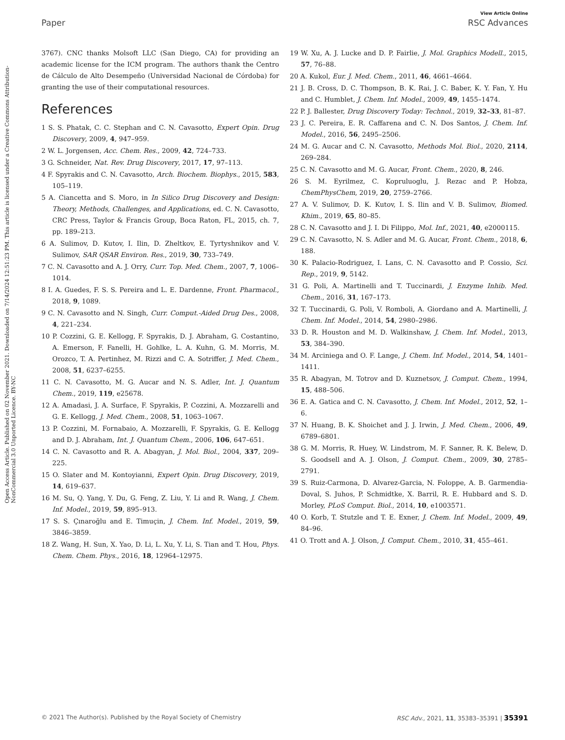Open Access Article. Published on 02 November 2021. Downloaded on 7/14/2024 12:51:23 PM. This article is licensed under a Creative Commons Attribution-NonCommercial 3.0 Unported Licence. BY-NC
View Article Online
Paper RSC Advances
3767). CNC thanks Molsoft LLC (San Diego, CA) for providing an academic license for the ICM program. The authors thank the Centro de Cálculo de Alto Desempeño (Universidad Nacional de Córdoba) for granting the use of their computational resources.
References
1 S. S. Phatak, C. C. Stephan and C. N. Cavasotto, Expert Opin. Drug Discovery, 2009, 4, 947–959.
2 W. L. Jorgensen, Acc. Chem. Res., 2009, 42, 724–733.
3 G. Schneider, Nat. Rev. Drug Discovery, 2017, 17, 97–113.
4 F. Spyrakis and C. N. Cavasotto, Arch. Biochem. Biophys., 2015, 583, 105–119.
5 A. Ciancetta and S. Moro, in In Silico Drug Discovery and Design: Theory, Methods, Challenges, and Applications, ed. C. N. Cavasotto, CRC Press, Taylor & Francis Group, Boca Raton, FL, 2015, ch. 7, pp. 189–213.
6 A. Sulimov, D. Kutov, I. Ilin, D. Zheltkov, E. Tyrtyshnikov and V. Sulimov, SAR QSAR Environ. Res., 2019, 30, 733–749.
7 C. N. Cavasotto and A. J. Orry, Curr. Top. Med. Chem., 2007, 7, 1006–1014.
8 I. A. Guedes, F. S. S. Pereira and L. E. Dardenne, Front. Pharmacol., 2018, 9, 1089.
9 C. N. Cavasotto and N. Singh, Curr. Comput.-Aided Drug Des., 2008, 4, 221–234.
10 P. Cozzini, G. E. Kellogg, F. Spyrakis, D. J. Abraham, G. Costantino, A. Emerson, F. Fanelli, H. Gohlke, L. A. Kuhn, G. M. Morris, M. Orozco, T. A. Pertinhez, M. Rizzi and C. A. Sotriffer, J. Med. Chem., 2008, 51, 6237–6255.
11 C. N. Cavasotto, M. G. Aucar and N. S. Adler, Int. J. Quantum Chem., 2019, 119, e25678.
12 A. Amadasi, J. A. Surface, F. Spyrakis, P. Cozzini, A. Mozzarelli and G. E. Kellogg, J. Med. Chem., 2008, 51, 1063–1067.
13 P. Cozzini, M. Fornabaio, A. Mozzarelli, F. Spyrakis, G. E. Kellogg and D. J. Abraham, Int. J. Quantum Chem., 2006, 106, 647–651.
14 C. N. Cavasotto and R. A. Abagyan, J. Mol. Biol., 2004, 337, 209–225.
15 O. Slater and M. Kontoyianni, Expert Opin. Drug Discovery, 2019, 14, 619–637.
16 M. Su, Q. Yang, Y. Du, G. Feng, Z. Liu, Y. Li and R. Wang, J. Chem. Inf. Model., 2019, 59, 895–913.
17 S. S. Çınaroğlu and E. Timuçin, J. Chem. Inf. Model., 2019, 59, 3846–3859.
18 Z. Wang, H. Sun, X. Yao, D. Li, L. Xu, Y. Li, S. Tian and T. Hou, Phys. Chem. Chem. Phys., 2016, 18, 12964–12975.
19 W. Xu, A. J. Lucke and D. P. Fairlie, J. Mol. Graphics Modell., 2015, 57, 76–88.
20 A. Kukol, Eur. J. Med. Chem., 2011, 46, 4661–4664.
21 J. B. Cross, D. C. Thompson, B. K. Rai, J. C. Baber, K. Y. Fan, Y. Hu and C. Humblet, J. Chem. Inf. Model., 2009, 49, 1455–1474.
22 P. J. Ballester, Drug Discovery Today: Technol., 2019, 32–33, 81–87.
23 J. C. Pereira, E. R. Caffarena and C. N. Dos Santos, J. Chem. Inf. Model., 2016, 56, 2495–2506.
24 M. G. Aucar and C. N. Cavasotto, Methods Mol. Biol., 2020, 2114, 269–284.
25 C. N. Cavasotto and M. G. Aucar, Front. Chem., 2020, 8, 246.
26 S. M. Eyrilmez, C. Kopruluoglu, J. Rezac and P. Hobza, ChemPhysChem, 2019, 20, 2759–2766.
27 A. V. Sulimov, D. K. Kutov, I. S. Ilin and V. B. Sulimov, Biomed. Khim., 2019, 65, 80–85.
28 C. N. Cavasotto and J. I. Di Filippo, Mol. Inf., 2021, 40, e2000115.
29 C. N. Cavasotto, N. S. Adler and M. G. Aucar, Front. Chem., 2018, 6, 188.
30 K. Palacio-Rodriguez, I. Lans, C. N. Cavasotto and P. Cossio, Sci. Rep., 2019, 9, 5142.
31 G. Poli, A. Martinelli and T. Tuccinardi, J. Enzyme Inhib. Med. Chem., 2016, 31, 167–173.
32 T. Tuccinardi, G. Poli, V. Romboli, A. Giordano and A. Martinelli, J. Chem. Inf. Model., 2014, 54, 2980–2986.
33 D. R. Houston and M. D. Walkinshaw, J. Chem. Inf. Model., 2013, 53, 384–390.
34 M. Arciniega and O. F. Lange, J. Chem. Inf. Model., 2014, 54, 1401–1411.
35 R. Abagyan, M. Totrov and D. Kuznetsov, J. Comput. Chem., 1994, 15, 488–506.
36 E. A. Gatica and C. N. Cavasotto, J. Chem. Inf. Model., 2012, 52, 1–6.
37 N. Huang, B. K. Shoichet and J. J. Irwin, J. Med. Chem., 2006, 49, 6789–6801.
38 G. M. Morris, R. Huey, W. Lindstrom, M. F. Sanner, R. K. Belew, D. S. Goodsell and A. J. Olson, J. Comput. Chem., 2009, 30, 2785–2791.
39 S. Ruiz-Carmona, D. Alvarez-Garcia, N. Foloppe, A. B. Garmendia-Doval, S. Juhos, P. Schmidtke, X. Barril, R. E. Hubbard and S. D. Morley, PLoS Comput. Biol., 2014, 10, e1003571.
40 O. Korb, T. Stutzle and T. E. Exner, J. Chem. Inf. Model., 2009, 49, 84–96.
41 O. Trott and A. J. Olson, J. Comput. Chem., 2010, 31, 455–461.
© 2021 The Author(s). Published by the Royal Society of Chemistry RSC Adv., 2021, 11, 35383–35391 | 35391